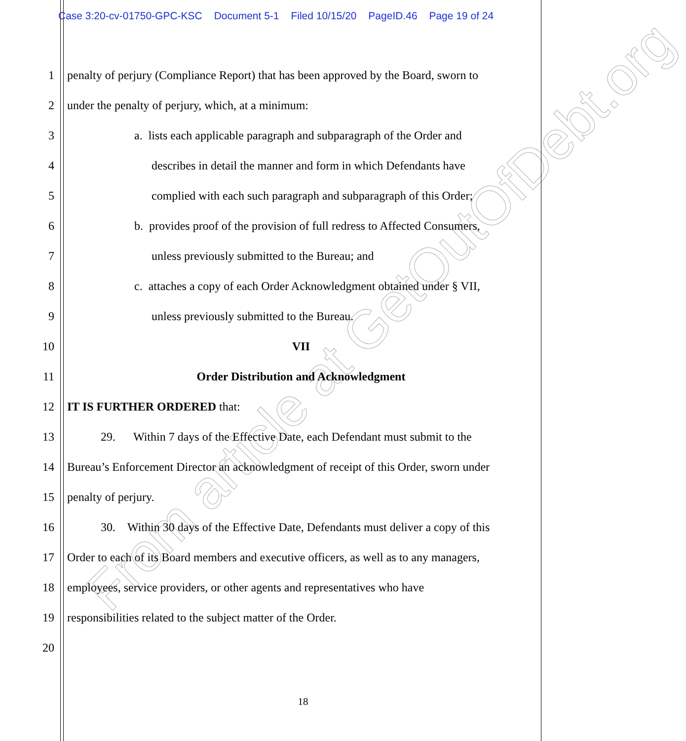Case 3:20-cv-01750-GPC-KSC Document 5-1 Filed 10/15/20 PageID.46 Page 19 of 24
1 penalty of perjury (Compliance Report) that has been approved by the Board, sworn to
2 under the penalty of perjury, which, at a minimum:
3 a. lists each applicable paragraph and subparagraph of the Order and
4 describes in detail the manner and form in which Defendants have
5 complied with each such paragraph and subparagraph of this Order;
6 b. provides proof of the provision of full redress to Affected Consumers,
7 unless previously submitted to the Bureau; and
8 c. attaches a copy of each Order Acknowledgment obtained under § VII,
9 unless previously submitted to the Bureau.
10 VII
11 Order Distribution and Acknowledgment
12 IT IS FURTHER ORDERED that:
13 29. Within 7 days of the Effective Date, each Defendant must submit to the
14 Bureau’s Enforcement Director an acknowledgment of receipt of this Order, sworn under
15 penalty of perjury.
16 30. Within 30 days of the Effective Date, Defendants must deliver a copy of this
17 Order to each of its Board members and executive officers, as well as to any managers,
18 employees, service providers, or other agents and representatives who have
19 responsibilities related to the subject matter of the Order.
20
18
From article at GetOutOfDebt.org